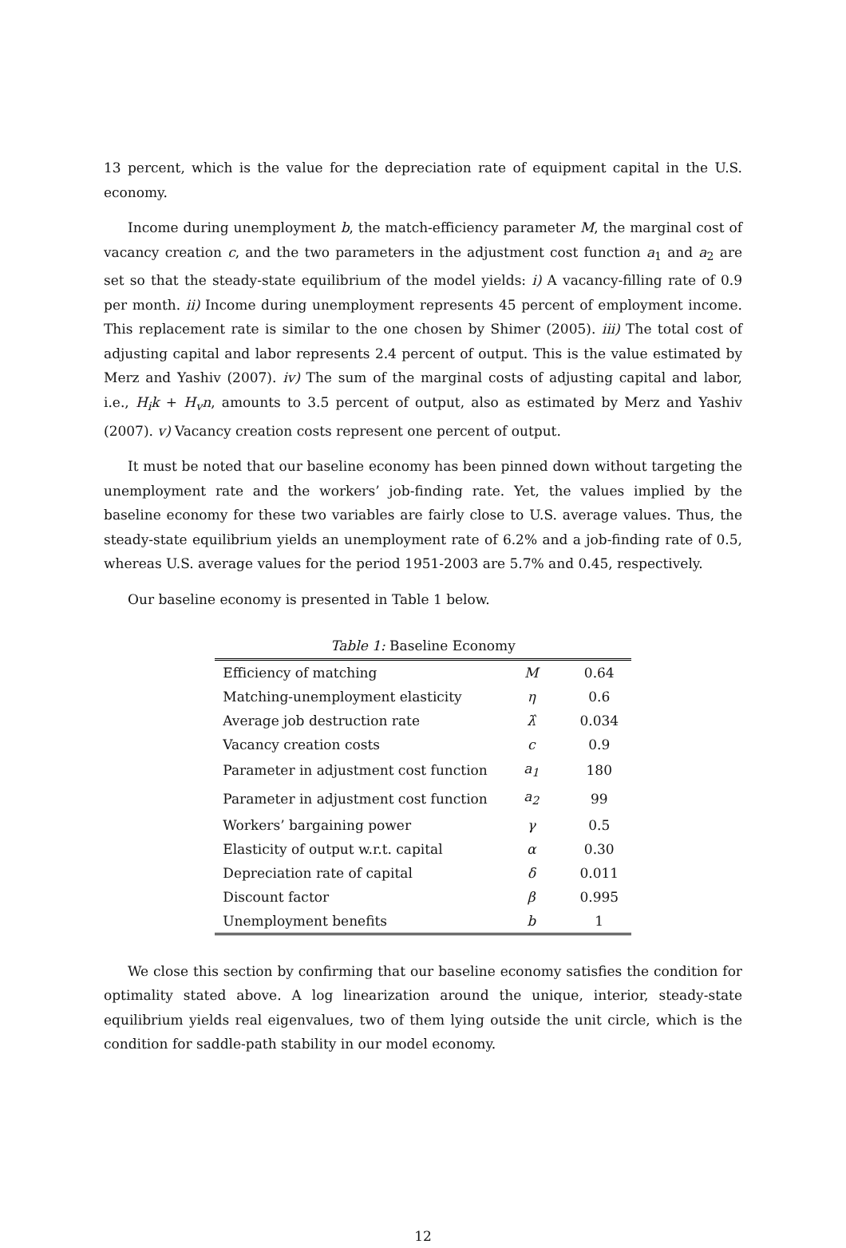13 percent, which is the value for the depreciation rate of equipment capital in the U.S. economy.
Income during unemployment b, the match-efficiency parameter M, the marginal cost of vacancy creation c, and the two parameters in the adjustment cost function a<sub>1</sub> and a<sub>2</sub> are set so that the steady-state equilibrium of the model yields: i) A vacancy-filling rate of 0.9 per month. ii) Income during unemployment represents 45 percent of employment income. This replacement rate is similar to the one chosen by Shimer (2005). iii) The total cost of adjusting capital and labor represents 2.4 percent of output. This is the value estimated by Merz and Yashiv (2007). iv) The sum of the marginal costs of adjusting capital and labor, i.e., H<sub>i</sub>k + H<sub>v</sub>n, amounts to 3.5 percent of output, also as estimated by Merz and Yashiv (2007). v) Vacancy creation costs represent one percent of output.
It must be noted that our baseline economy has been pinned down without targeting the unemployment rate and the workers’ job-finding rate. Yet, the values implied by the baseline economy for these two variables are fairly close to U.S. average values. Thus, the steady-state equilibrium yields an unemployment rate of 6.2% and a job-finding rate of 0.5, whereas U.S. average values for the period 1951-2003 are 5.7% and 0.45, respectively.
Our baseline economy is presented in Table 1 below.
Table 1: Baseline Economy
| Efficiency of matching | M | 0.64 |
| Matching-unemployment elasticity | η | 0.6 |
| Average job destruction rate | λ̂ | 0.034 |
| Vacancy creation costs | c | 0.9 |
| Parameter in adjustment cost function | a<sub>1</sub> | 180 |
| Parameter in adjustment cost function | a<sub>2</sub> | 99 |
| Workers’ bargaining power | γ | 0.5 |
| Elasticity of output w.r.t. capital | α | 0.30 |
| Depreciation rate of capital | δ | 0.011 |
| Discount factor | β | 0.995 |
| Unemployment benefits | b | 1 |
We close this section by confirming that our baseline economy satisfies the condition for optimality stated above. A log linearization around the unique, interior, steady-state equilibrium yields real eigenvalues, two of them lying outside the unit circle, which is the condition for saddle-path stability in our model economy.
12